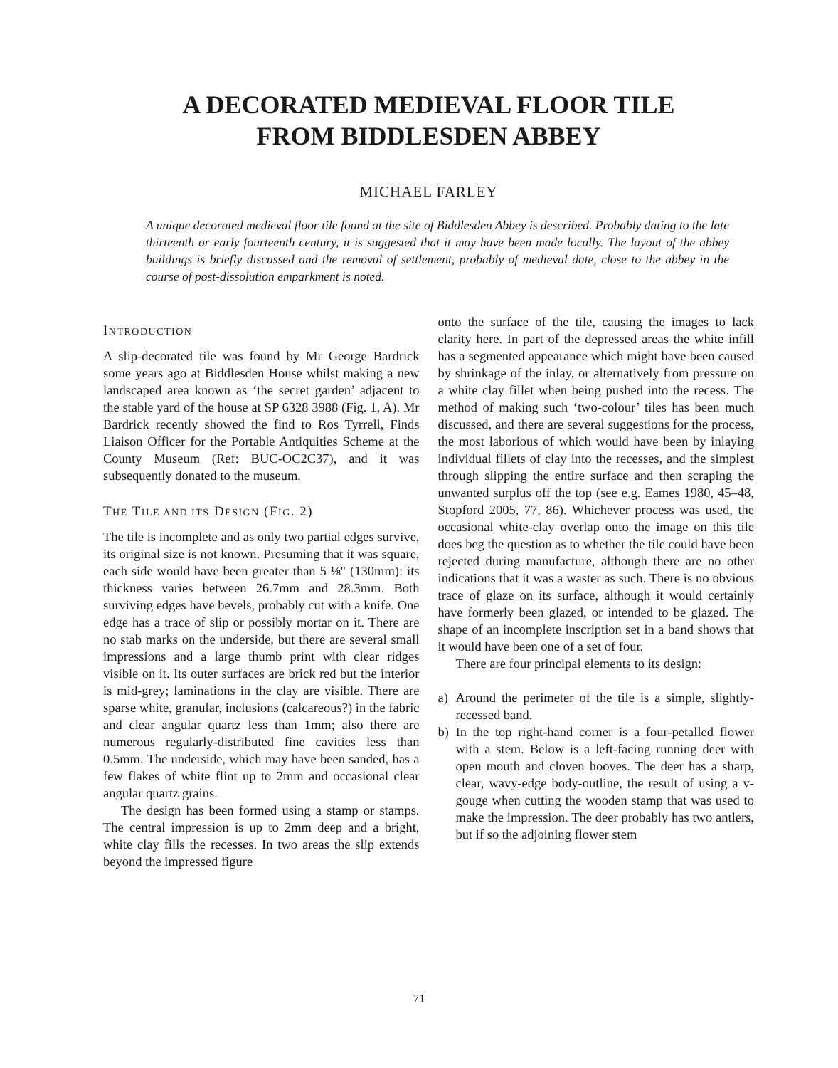A DECORATED MEDIEVAL FLOOR TILE
FROM BIDDLESDEN ABBEY
MICHAEL FARLEY
A unique decorated medieval floor tile found at the site of Biddlesden Abbey is described. Probably dating to the late thirteenth or early fourteenth century, it is suggested that it may have been made locally. The layout of the abbey buildings is briefly discussed and the removal of settlement, probably of medieval date, close to the abbey in the course of post-dissolution emparkment is noted.
INTRODUCTION
A slip-decorated tile was found by Mr George Bardrick some years ago at Biddlesden House whilst making a new landscaped area known as ‘the secret garden’ adjacent to the stable yard of the house at SP 6328 3988 (Fig. 1, A). Mr Bardrick recently showed the find to Ros Tyrrell, Finds Liaison Officer for the Portable Antiquities Scheme at the County Museum (Ref: BUC-OC2C37), and it was subsequently donated to the museum.
THE TILE AND ITS DESIGN (FIG. 2)
The tile is incomplete and as only two partial edges survive, its original size is not known. Presuming that it was square, each side would have been greater than 5 ⅛" (130mm): its thickness varies between 26.7mm and 28.3mm. Both surviving edges have bevels, probably cut with a knife. One edge has a trace of slip or possibly mortar on it. There are no stab marks on the underside, but there are several small impressions and a large thumb print with clear ridges visible on it. Its outer surfaces are brick red but the interior is mid-grey; laminations in the clay are visible. There are sparse white, granular, inclusions (calcareous?) in the fabric and clear angular quartz less than 1mm; also there are numerous regularly-distributed fine cavities less than 0.5mm. The underside, which may have been sanded, has a few flakes of white flint up to 2mm and occasional clear angular quartz grains.
The design has been formed using a stamp or stamps. The central impression is up to 2mm deep and a bright, white clay fills the recesses. In two areas the slip extends beyond the impressed figure
onto the surface of the tile, causing the images to lack clarity here. In part of the depressed areas the white infill has a segmented appearance which might have been caused by shrinkage of the inlay, or alternatively from pressure on a white clay fillet when being pushed into the recess. The method of making such ‘two-colour’ tiles has been much discussed, and there are several suggestions for the process, the most laborious of which would have been by inlaying individual fillets of clay into the recesses, and the simplest through slipping the entire surface and then scraping the unwanted surplus off the top (see e.g. Eames 1980, 45–48, Stopford 2005, 77, 86). Whichever process was used, the occasional white-clay overlap onto the image on this tile does beg the question as to whether the tile could have been rejected during manufacture, although there are no other indications that it was a waster as such. There is no obvious trace of glaze on its surface, although it would certainly have formerly been glazed, or intended to be glazed. The shape of an incomplete inscription set in a band shows that it would have been one of a set of four.
There are four principal elements to its design:
a) Around the perimeter of the tile is a simple, slightly-recessed band.
b) In the top right-hand corner is a four-petalled flower with a stem. Below is a left-facing running deer with open mouth and cloven hooves. The deer has a sharp, clear, wavy-edge body-outline, the result of using a v-gouge when cutting the wooden stamp that was used to make the impression. The deer probably has two antlers, but if so the adjoining flower stem
71